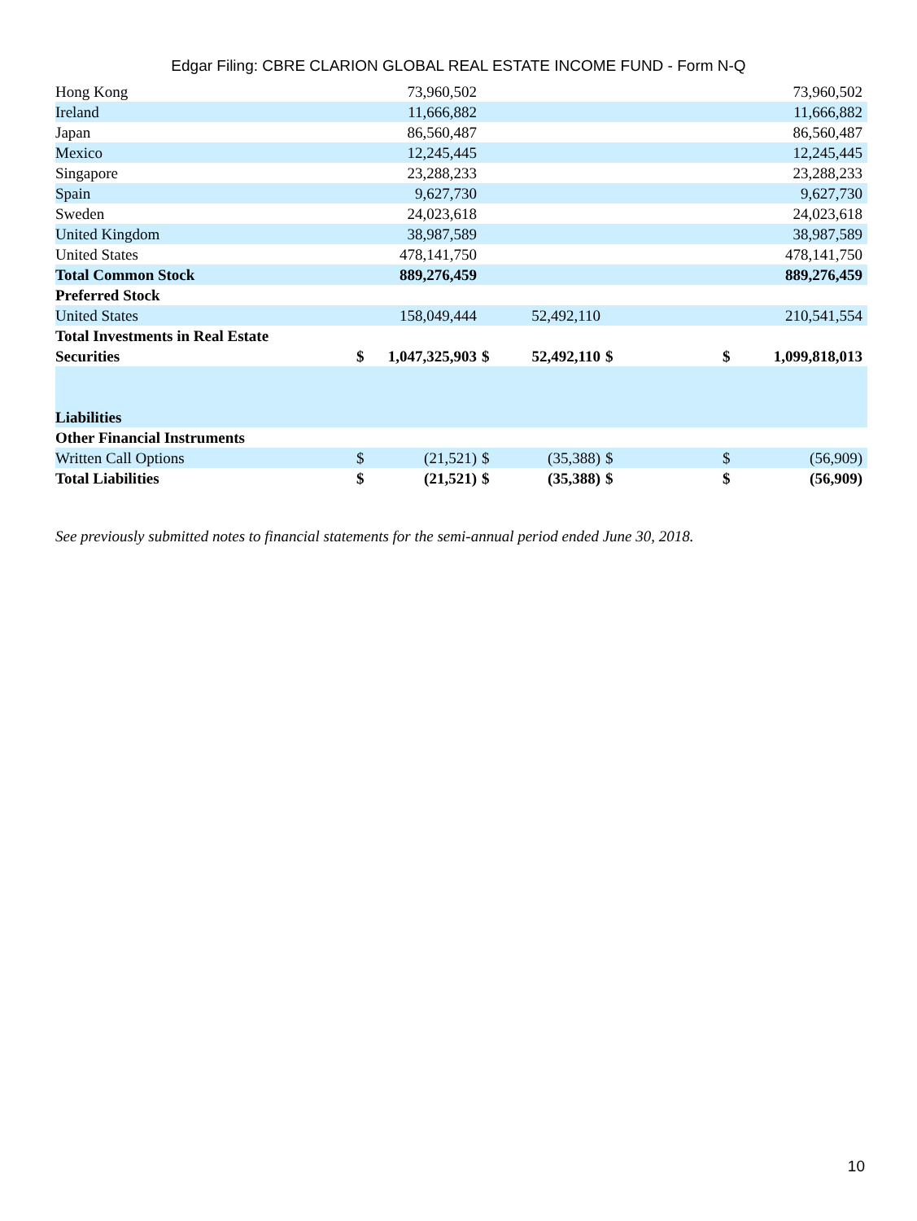Edgar Filing: CBRE CLARION GLOBAL REAL ESTATE INCOME FUND - Form N-Q
| Hong Kong | | 73,960,502 | | | | | | 73,960,502 |
| Ireland | | 11,666,882 | | | | | | 11,666,882 |
| Japan | | 86,560,487 | | | | | | 86,560,487 |
| Mexico | | 12,245,445 | | | | | | 12,245,445 |
| Singapore | | 23,288,233 | | | | | | 23,288,233 |
| Spain | | 9,627,730 | | | | | | 9,627,730 |
| Sweden | | 24,023,618 | | | | | | 24,023,618 |
| United Kingdom | | 38,987,589 | | | | | | 38,987,589 |
| United States | | 478,141,750 | | | | | | 478,141,750 |
| Total Common Stock | | 889,276,459 | | | | | | 889,276,459 |
| Preferred Stock | | | | | | | | |
| United States | | 158,049,444 | | 52,492,110 | | | | 210,541,554 |
| Total Investments in Real Estate Securities | $ | 1,047,325,903 | $ | 52,492,110 | $ | | $ | 1,099,818,013 |
| Liabilities | | | | | | | | |
| Other Financial Instruments | | | | | | | | |
| Written Call Options | $ | (21,521) | $ | (35,388) | $ | | $ | (56,909) |
| Total Liabilities | $ | (21,521) | $ | (35,388) | $ | | $ | (56,909) |
See previously submitted notes to financial statements for the semi-annual period ended June 30, 2018.
10